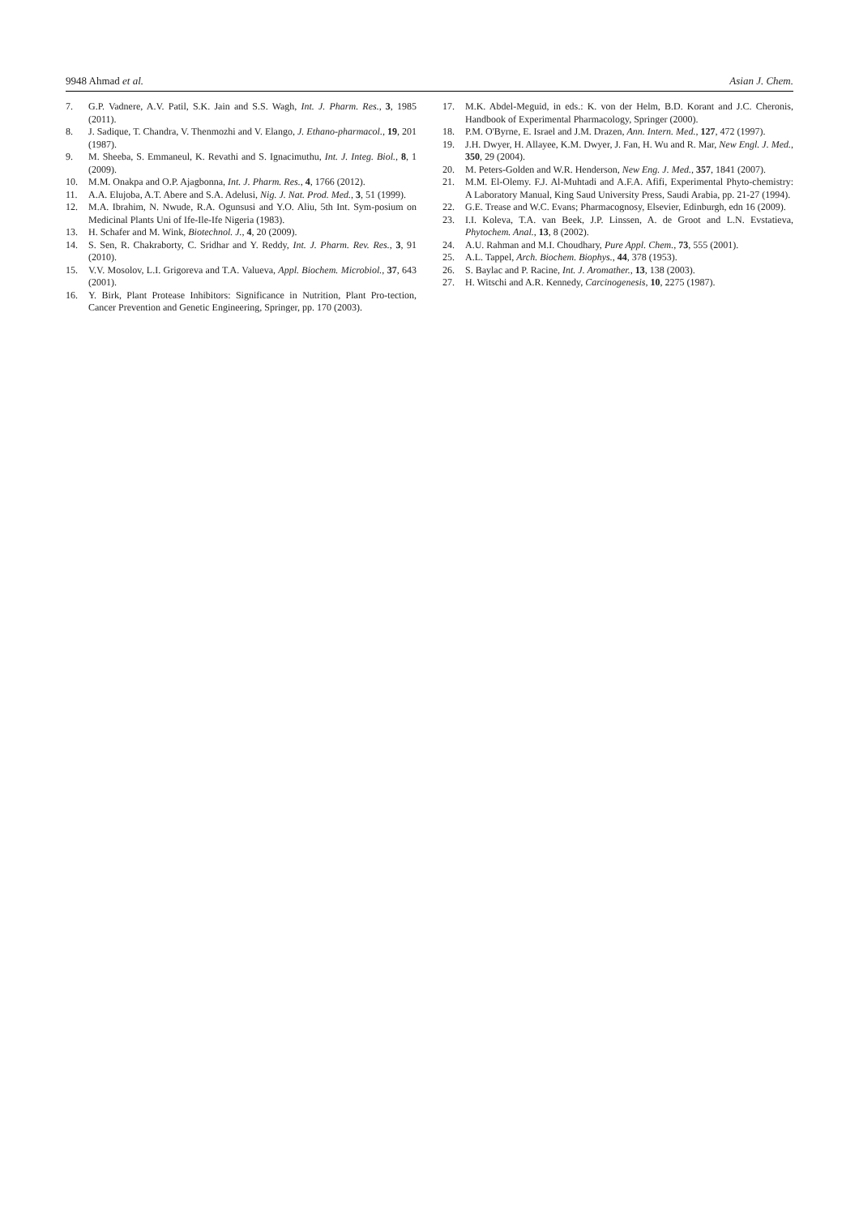9948 Ahmad et al. Asian J. Chem.
7. G.P. Vadnere, A.V. Patil, S.K. Jain and S.S. Wagh, Int. J. Pharm. Res., 3, 1985 (2011).
8. J. Sadique, T. Chandra, V. Thenmozhi and V. Elango, J. Ethano-pharmacol., 19, 201 (1987).
9. M. Sheeba, S. Emmaneul, K. Revathi and S. Ignacimuthu, Int. J. Integ. Biol., 8, 1 (2009).
10. M.M. Onakpa and O.P. Ajagbonna, Int. J. Pharm. Res., 4, 1766 (2012).
11. A.A. Elujoba, A.T. Abere and S.A. Adelusi, Nig. J. Nat. Prod. Med., 3, 51 (1999).
12. M.A. Ibrahim, N. Nwude, R.A. Ogunsusi and Y.O. Aliu, 5th Int. Sym-posium on Medicinal Plants Uni of Ife-Ile-Ife Nigeria (1983).
13. H. Schafer and M. Wink, Biotechnol. J., 4, 20 (2009).
14. S. Sen, R. Chakraborty, C. Sridhar and Y. Reddy, Int. J. Pharm. Rev. Res., 3, 91 (2010).
15. V.V. Mosolov, L.I. Grigoreva and T.A. Valueva, Appl. Biochem. Microbiol., 37, 643 (2001).
16. Y. Birk, Plant Protease Inhibitors: Significance in Nutrition, Plant Pro-tection, Cancer Prevention and Genetic Engineering, Springer, pp. 170 (2003).
17. M.K. Abdel-Meguid, in eds.: K. von der Helm, B.D. Korant and J.C. Cheronis, Handbook of Experimental Pharmacology, Springer (2000).
18. P.M. O'Byrne, E. Israel and J.M. Drazen, Ann. Intern. Med., 127, 472 (1997).
19. J.H. Dwyer, H. Allayee, K.M. Dwyer, J. Fan, H. Wu and R. Mar, New Engl. J. Med., 350, 29 (2004).
20. M. Peters-Golden and W.R. Henderson, New Eng. J. Med., 357, 1841 (2007).
21. M.M. El-Olemy. F.J. Al-Muhtadi and A.F.A. Afifi, Experimental Phyto-chemistry: A Laboratory Manual, King Saud University Press, Saudi Arabia, pp. 21-27 (1994).
22. G.E. Trease and W.C. Evans; Pharmacognosy, Elsevier, Edinburgh, edn 16 (2009).
23. I.I. Koleva, T.A. van Beek, J.P. Linssen, A. de Groot and L.N. Evstatieva, Phytochem. Anal., 13, 8 (2002).
24. A.U. Rahman and M.I. Choudhary, Pure Appl. Chem., 73, 555 (2001).
25. A.L. Tappel, Arch. Biochem. Biophys., 44, 378 (1953).
26. S. Baylac and P. Racine, Int. J. Aromather., 13, 138 (2003).
27. H. Witschi and A.R. Kennedy, Carcinogenesis, 10, 2275 (1987).